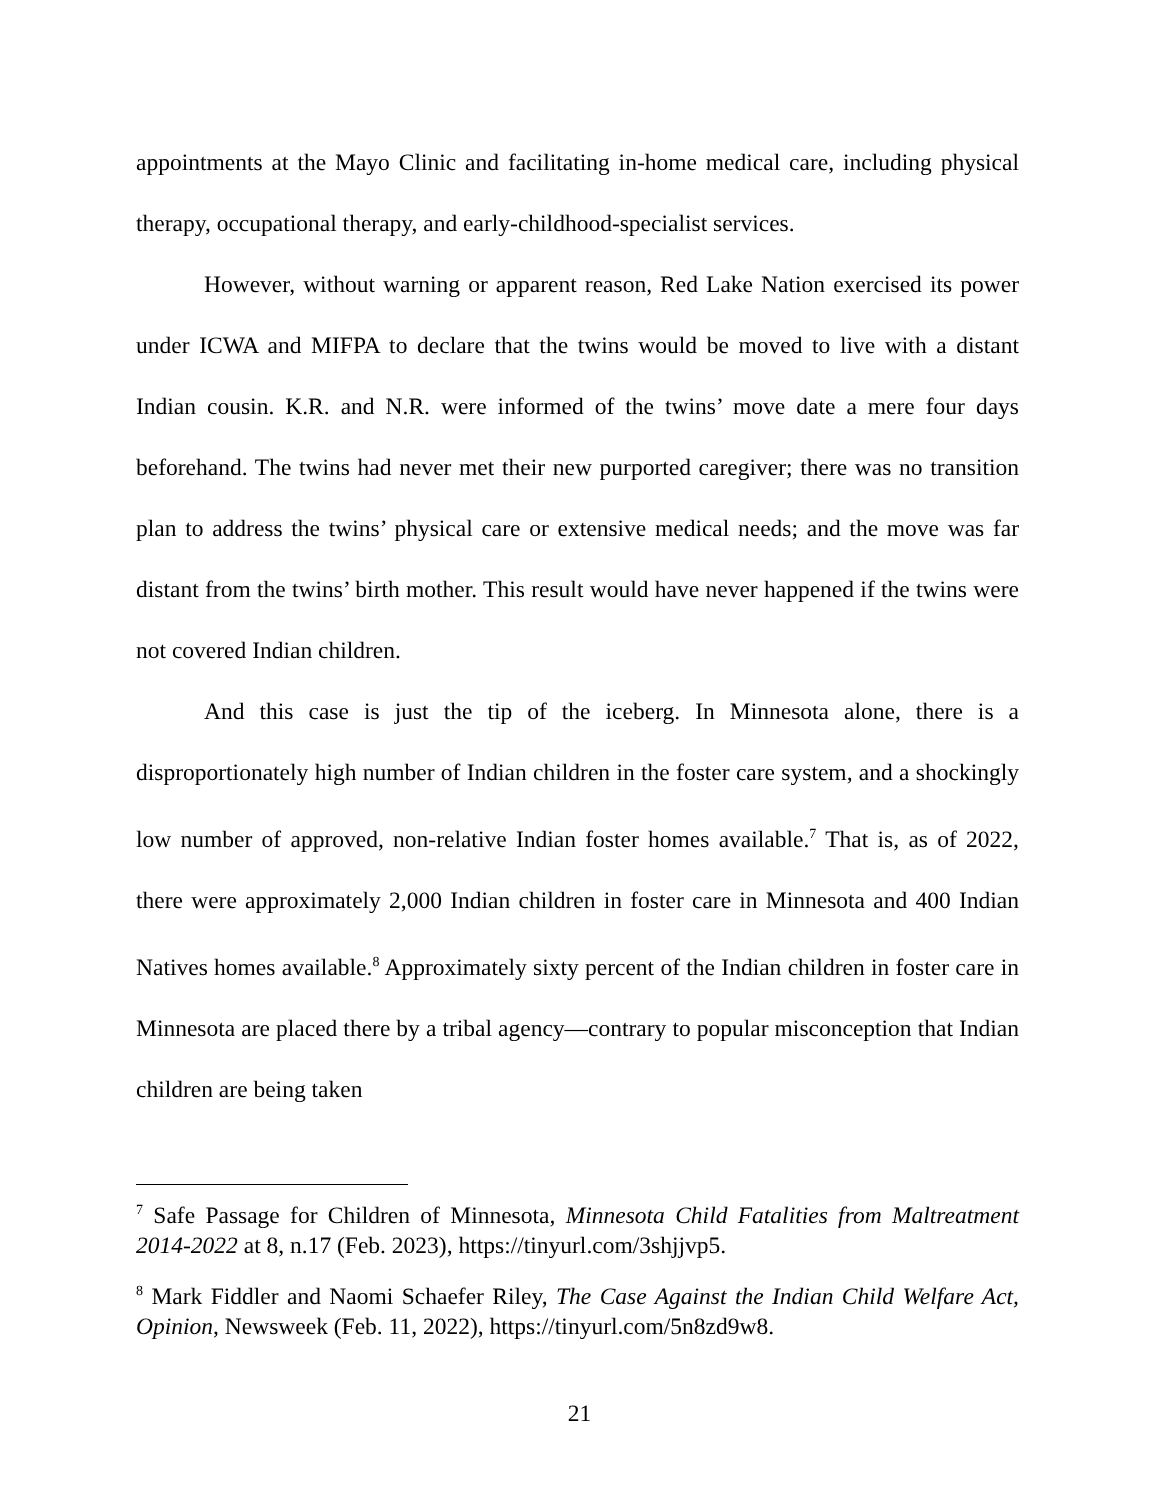appointments at the Mayo Clinic and facilitating in-home medical care, including physical therapy, occupational therapy, and early-childhood-specialist services.
However, without warning or apparent reason, Red Lake Nation exercised its power under ICWA and MIFPA to declare that the twins would be moved to live with a distant Indian cousin. K.R. and N.R. were informed of the twins’ move date a mere four days beforehand. The twins had never met their new purported caregiver; there was no transition plan to address the twins’ physical care or extensive medical needs; and the move was far distant from the twins’ birth mother. This result would have never happened if the twins were not covered Indian children.
And this case is just the tip of the iceberg. In Minnesota alone, there is a disproportionately high number of Indian children in the foster care system, and a shockingly low number of approved, non-relative Indian foster homes available.<sup>7</sup> That is, as of 2022, there were approximately 2,000 Indian children in foster care in Minnesota and 400 Indian Natives homes available.<sup>8</sup> Approximately sixty percent of the Indian children in foster care in Minnesota are placed there by a tribal agency—contrary to popular misconception that Indian children are being taken
<sup>7</sup> Safe Passage for Children of Minnesota, Minnesota Child Fatalities from Maltreatment 2014-2022 at 8, n.17 (Feb. 2023), https://tinyurl.com/3shjjvp5.
<sup>8</sup> Mark Fiddler and Naomi Schaefer Riley, The Case Against the Indian Child Welfare Act, Opinion, Newsweek (Feb. 11, 2022), https://tinyurl.com/5n8zd9w8.
21